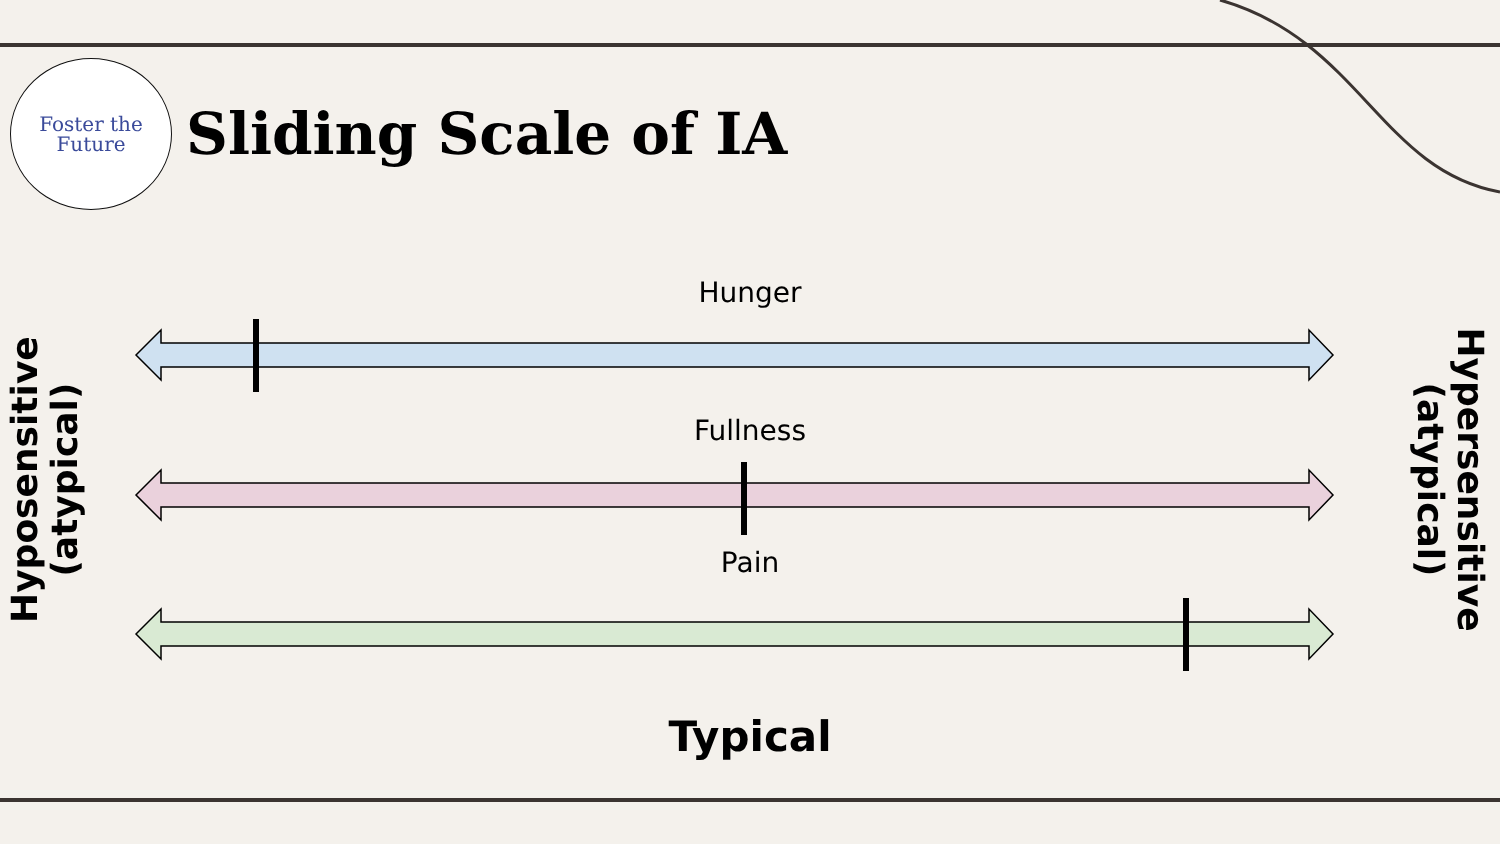Foster the
Future
Sliding Scale of IA
Hunger
Fullness
Pain
Typical
Hyposensitive
(atypical)
Hypersensitive
(atypical)